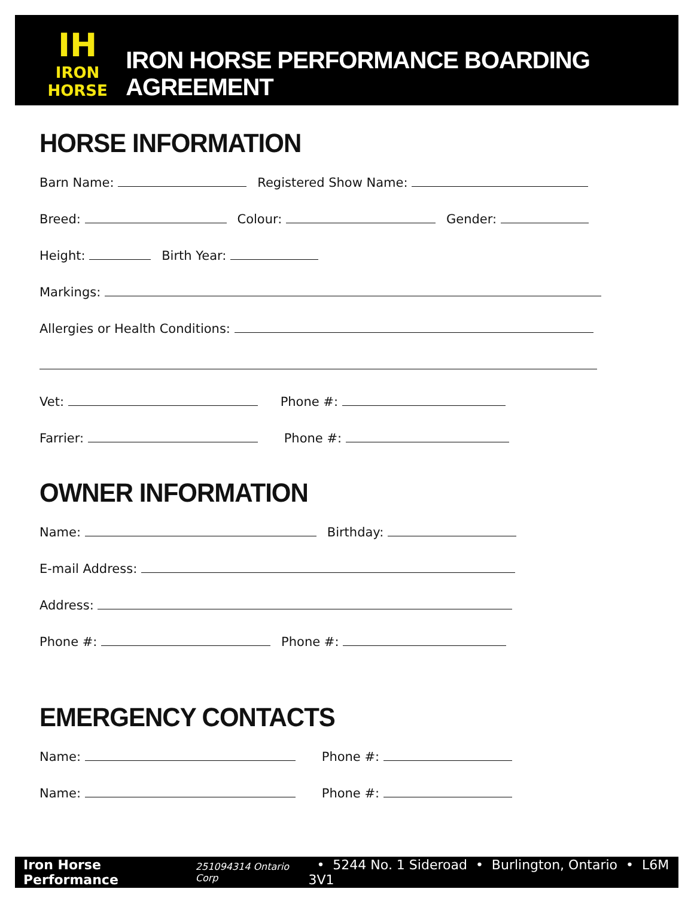IH
IRON HORSE
IRON HORSE PERFORMANCE BOARDING AGREEMENT
HORSE INFORMATION
Barn Name: Registered Show Name:
Breed: Colour: Gender:
Height: Birth Year:
Markings:
Allergies or Health Conditions:
Vet: Phone #:
Farrier: Phone #:
OWNER INFORMATION
Name: Birthday:
E-mail Address:
Address:
Phone #: Phone #:
EMERGENCY CONTACTS
Name: Phone #:
Name: Phone #:
Iron Horse Performance 251094314 Ontario Corp • 5244 No. 1 Sideroad • Burlington, Ontario • L6M 3V1